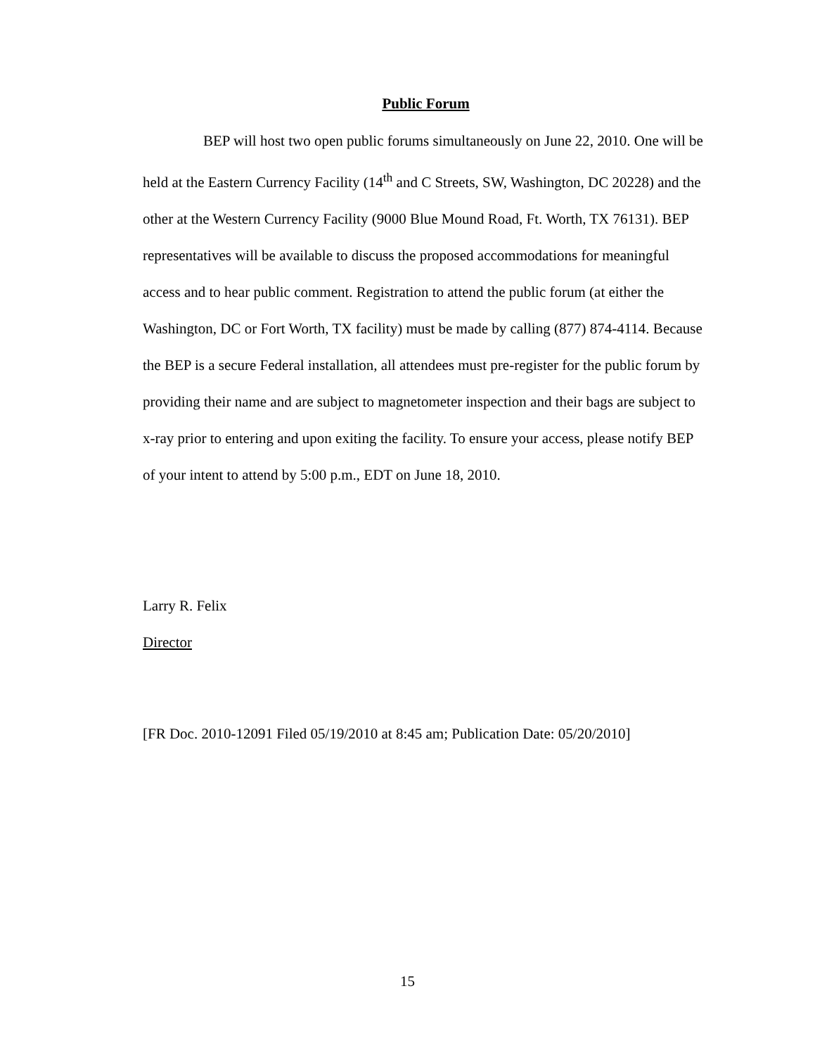Public Forum
BEP will host two open public forums simultaneously on June 22, 2010. One will be held at the Eastern Currency Facility (14<sup>th</sup> and C Streets, SW, Washington, DC 20228) and the other at the Western Currency Facility (9000 Blue Mound Road, Ft. Worth, TX 76131). BEP representatives will be available to discuss the proposed accommodations for meaningful access and to hear public comment. Registration to attend the public forum (at either the Washington, DC or Fort Worth, TX facility) must be made by calling (877) 874-4114. Because the BEP is a secure Federal installation, all attendees must pre-register for the public forum by providing their name and are subject to magnetometer inspection and their bags are subject to x-ray prior to entering and upon exiting the facility. To ensure your access, please notify BEP of your intent to attend by 5:00 p.m., EDT on June 18, 2010.
Larry R. Felix
Director
[FR Doc. 2010-12091 Filed 05/19/2010 at 8:45 am; Publication Date: 05/20/2010]
15